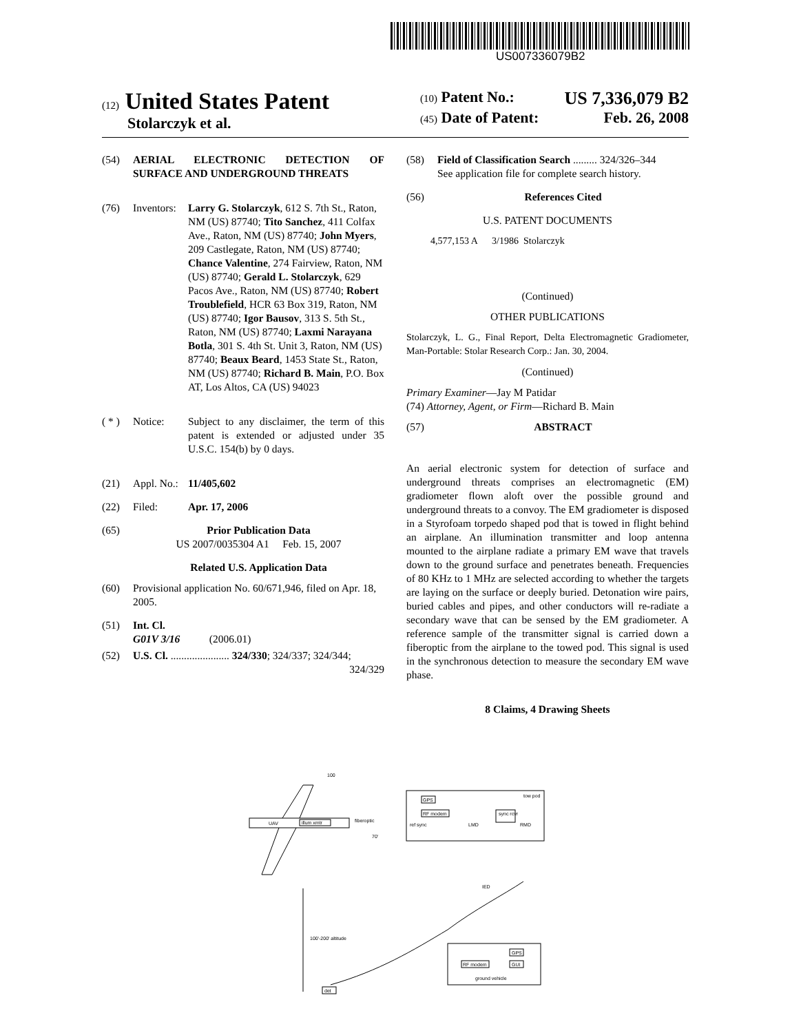US007336079B2
(12) United States Patent
Stolarczyk et al.
(10) Patent No.: US 7,336,079 B2
(45) Date of Patent: Feb. 26, 2008
(54) AERIAL ELECTRONIC DETECTION OF SURFACE AND UNDERGROUND THREATS
(76) Inventors:
Larry G. Stolarczyk, 612 S. 7th St., Raton, NM (US) 87740; Tito Sanchez, 411 Colfax Ave., Raton, NM (US) 87740; John Myers, 209 Castlegate, Raton, NM (US) 87740; Chance Valentine, 274 Fairview, Raton, NM (US) 87740; Gerald L. Stolarczyk, 629 Pacos Ave., Raton, NM (US) 87740; Robert Troublefield, HCR 63 Box 319, Raton, NM (US) 87740; Igor Bausov, 313 S. 5th St., Raton, NM (US) 87740; Laxmi Narayana Botla, 301 S. 4th St. Unit 3, Raton, NM (US) 87740; Beaux Beard, 1453 State St., Raton, NM (US) 87740; Richard B. Main, P.O. Box AT, Los Altos, CA (US) 94023
( * )
Notice: Subject to any disclaimer, the term of this patent is extended or adjusted under 35 U.S.C. 154(b) by 0 days.
(21) Appl. No.:
11/405,602
(22) Filed: Apr. 17, 2006
(65) Prior Publication Data
US 2007/0035304 A1 Feb. 15, 2007
Related U.S. Application Data
(60) Provisional application No. 60/671,946, filed on Apr. 18, 2005.
(51) Int. Cl.
G01V 3/16 (2006.01)
(52) U.S. Cl. ...................... 324/330; 324/337; 324/344;
324/329
(58) Field of Classification Search ......... 324/326–344
See application file for complete search history.
(56) References Cited
U.S. PATENT DOCUMENTS
4,577,153 A 3/1986 Stolarczyk
(Continued)
OTHER PUBLICATIONS
Stolarczyk, L. G., Final Report, Delta Electromagnetic Gradiometer, Man-Portable: Stolar Research Corp.: Jan. 30, 2004.
(Continued)
Primary Examiner—Jay M Patidar
(74) Attorney, Agent, or Firm—Richard B. Main
(57) ABSTRACT
An aerial electronic system for detection of surface and underground threats comprises an electromagnetic (EM) gradiometer flown aloft over the possible ground and underground threats to a convoy. The EM gradiometer is disposed in a Styrofoam torpedo shaped pod that is towed in flight behind an airplane. An illumination transmitter and loop antenna mounted to the airplane radiate a primary EM wave that travels down to the ground surface and penetrates beneath. Frequencies of 80 KHz to 1 MHz are selected according to whether the targets are laying on the surface or deeply buried. Detonation wire pairs, buried cables and pipes, and other conductors will re-radiate a secondary wave that can be sensed by the EM gradiometer. A reference sample of the transmitter signal is carried down a fiberoptic from the airplane to the towed pod. This signal is used in the synchronous detection to measure the secondary EM wave phase.
8 Claims, 4 Drawing Sheets
100
UAV
illum xmtr
fiberoptic
70'
tow pod
GPS
RF modem
ref sync
LMD
sync rcvr
RMD
IED
100'-200' altitude
det
RF modem
GUI
GPS
ground vehicle